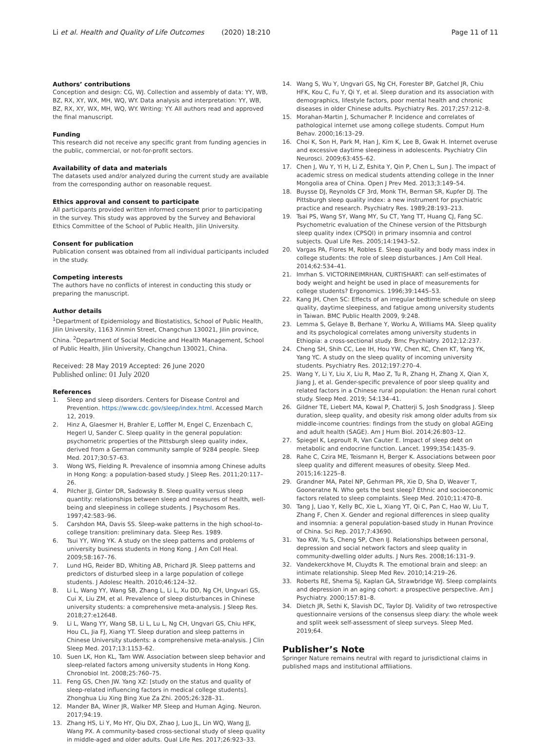Li et al. Health and Quality of Life Outcomes (2020) 18:210
Page 11 of 11
Authors’ contributions
Conception and design: CG, WJ. Collection and assembly of data: YY, WB, BZ, RX, XY, WX, MH, WQ, WY. Data analysis and interpretation: YY, WB, BZ, RX, XY, WX, MH, WQ, WY. Writing: YY. All authors read and approved the final manuscript.
Funding
This research did not receive any specific grant from funding agencies in the public, commercial, or not-for-profit sectors.
Availability of data and materials
The datasets used and/or analyzed during the current study are available from the corresponding author on reasonable request.
Ethics approval and consent to participate
All participants provided written informed consent prior to participating in the survey. This study was approved by the Survey and Behavioral Ethics Committee of the School of Public Health, Jilin University.
Consent for publication
Publication consent was obtained from all individual participants included in the study.
Competing interests
The authors have no conflicts of interest in conducting this study or preparing the manuscript.
Author details
<sup>1</sup> Department of Epidemiology and Biostatistics, School of Public Health, Jilin University, 1163 Xinmin Street, Changchun 130021, Jilin province, China. <sup>2</sup>Department of Social Medicine and Health Management, School of Public Health, Jilin University, Changchun 130021, China.
Received: 28 May 2019 Accepted: 26 June 2020
Published online: 01 July 2020
References
1. Sleep and sleep disorders. Centers for Disease Control and Prevention. https://www.cdc.gov/sleep/index.html. Accessed March 12, 2019.
2. Hinz A, Glaesmer H, Brahler E, Loffler M, Engel C, Enzenbach C, Hegerl U, Sander C. Sleep quality in the general population: psychometric properties of the Pittsburgh sleep quality index, derived from a German community sample of 9284 people. Sleep Med. 2017;30:57–63.
3. Wong WS, Fielding R. Prevalence of insomnia among Chinese adults in Hong Kong: a population-based study. J Sleep Res. 2011;20:117–26.
4. Pilcher JJ, Ginter DR, Sadowsky B. Sleep quality versus sleep quantity: relationships between sleep and measures of health, well-being and sleepiness in college students. J Psychosom Res. 1997;42:583–96.
5. Carshdon MA, Davis SS. Sleep-wake patterns in the high school-to-college transition: preliminary data. Sleep Res. 1989.
6. Tsui YY, Wing YK. A study on the sleep patterns and problems of university business students in Hong Kong. J Am Coll Heal. 2009;58:167–76.
7. Lund HG, Reider BD, Whiting AB, Prichard JR. Sleep patterns and predictors of disturbed sleep in a large population of college students. J Adolesc Health. 2010;46:124–32.
8. Li L, Wang YY, Wang SB, Zhang L, Li L, Xu DD, Ng CH, Ungvari GS, Cui X, Liu ZM, et al. Prevalence of sleep disturbances in Chinese university students: a comprehensive meta-analysis. J Sleep Res. 2018;27:e12648.
9. Li L, Wang YY, Wang SB, Li L, Lu L, Ng CH, Ungvari GS, Chiu HFK, Hou CL, Jia FJ, Xiang YT. Sleep duration and sleep patterns in Chinese University students: a comprehensive meta-analysis. J Clin Sleep Med. 2017;13:1153–62.
10. Suen LK, Hon KL, Tam WW. Association between sleep behavior and sleep-related factors among university students in Hong Kong. Chronobiol Int. 2008;25:760–75.
11. Feng GS, Chen JW. Yang XZ: [study on the status and quality of sleep-related influencing factors in medical college students]. Zhonghua Liu Xing Bing Xue Za Zhi. 2005;26:328–31.
12. Mander BA, Winer JR, Walker MP. Sleep and Human Aging. Neuron. 2017;94:19.
13. Zhang HS, Li Y, Mo HY, Qiu DX, Zhao J, Luo JL, Lin WQ, Wang JJ, Wang PX. A community-based cross-sectional study of sleep quality in middle-aged and older adults. Qual Life Res. 2017;26:923–33.
14. Wang S, Wu Y, Ungvari GS, Ng CH, Forester BP, Gatchel JR, Chiu HFK, Kou C, Fu Y, Qi Y, et al. Sleep duration and its association with demographics, lifestyle factors, poor mental health and chronic diseases in older Chinese adults. Psychiatry Res. 2017;257:212–8.
15. Morahan-Martin J, Schumacher P. Incidence and correlates of pathological internet use among college students. Comput Hum Behav. 2000;16:13–29.
16. Choi K, Son H, Park M, Han J, Kim K, Lee B, Gwak H. Internet overuse and excessive daytime sleepiness in adolescents. Psychiatry Clin Neurosci. 2009;63:455–62.
17. Chen J, Wu Y, Yi H, Li Z, Eshita Y, Qin P, Chen L, Sun J. The impact of academic stress on medical students attending college in the Inner Mongolia area of China. Open J Prev Med. 2013;3:149–54.
18. Buysse DJ, Reynolds CF 3rd, Monk TH, Berman SR, Kupfer DJ. The Pittsburgh sleep quality index: a new instrument for psychiatric practice and research. Psychiatry Res. 1989;28:193–213.
19. Tsai PS, Wang SY, Wang MY, Su CT, Yang TT, Huang CJ, Fang SC. Psychometric evaluation of the Chinese version of the Pittsburgh sleep quality index (CPSQI) in primary insomnia and control subjects. Qual Life Res. 2005;14:1943–52.
20. Vargas PA, Flores M, Robles E. Sleep quality and body mass index in college students: the role of sleep disturbances. J Am Coll Heal. 2014;62:534–41.
21. Imrhan S. VICTORINEIMRHAN, CURTISHART: can self-estimates of body weight and height be used in place of measurements for college students? Ergonomics. 1996;39:1445–53.
22. Kang JH, Chen SC: Effects of an irregular bedtime schedule on sleep quality, daytime sleepiness, and fatigue among university students in Taiwan. BMC Public Health 2009, 9:248.
23. Lemma S, Gelaye B, Berhane Y, Worku A, Williams MA. Sleep quality and its psychological correlates among university students in Ethiopia: a cross-sectional study. Bmc Psychiatry. 2012;12:237.
24. Cheng SH, Shih CC, Lee IH, Hou YW, Chen KC, Chen KT, Yang YK, Yang YC. A study on the sleep quality of incoming university students. Psychiatry Res. 2012;197:270–4.
25. Wang Y, Li Y, Liu X, Liu R, Mao Z, Tu R, Zhang H, Zhang X, Qian X, Jiang J, et al. Gender-specific prevalence of poor sleep quality and related factors in a Chinese rural population: the Henan rural cohort study. Sleep Med. 2019; 54:134–41.
26. Gildner TE, Liebert MA, Kowal P, Chatterji S, Josh Snodgrass J. Sleep duration, sleep quality, and obesity risk among older adults from six middle-income countries: findings from the study on global AGEing and adult health (SAGE). Am J Hum Biol. 2014;26:803–12.
27. Spiegel K, Leproult R, Van Cauter E. Impact of sleep debt on metabolic and endocrine function. Lancet. 1999;354:1435–9.
28. Rahe C, Czira ME, Teismann H, Berger K. Associations between poor sleep quality and different measures of obesity. Sleep Med. 2015;16:1225–8.
29. Grandner MA, Patel NP, Gehrman PR, Xie D, Sha D, Weaver T, Gooneratne N. Who gets the best sleep? Ethnic and socioeconomic factors related to sleep complaints. Sleep Med. 2010;11:470–8.
30. Tang J, Liao Y, Kelly BC, Xie L, Xiang YT, Qi C, Pan C, Hao W, Liu T, Zhang F, Chen X. Gender and regional differences in sleep quality and insomnia: a general population-based study in Hunan Province of China. Sci Rep. 2017;7:43690.
31. Yao KW, Yu S, Cheng SP, Chen IJ. Relationships between personal, depression and social network factors and sleep quality in community-dwelling older adults. J Nurs Res. 2008;16:131–9.
32. Vandekerckhove M, Cluydts R. The emotional brain and sleep: an intimate relationship. Sleep Med Rev. 2010;14:219–26.
33. Roberts RE, Shema SJ, Kaplan GA, Strawbridge WJ. Sleep complaints and depression in an aging cohort: a prospective perspective. Am J Psychiatry. 2000;157:81–8.
34. Dietch JR, Sethi K, Slavish DC, Taylor DJ. Validity of two retrospective questionnaire versions of the consensus sleep diary: the whole week and split week self-assessment of sleep surveys. Sleep Med. 2019;64.
Publisher’s Note
Springer Nature remains neutral with regard to jurisdictional claims in published maps and institutional affiliations.